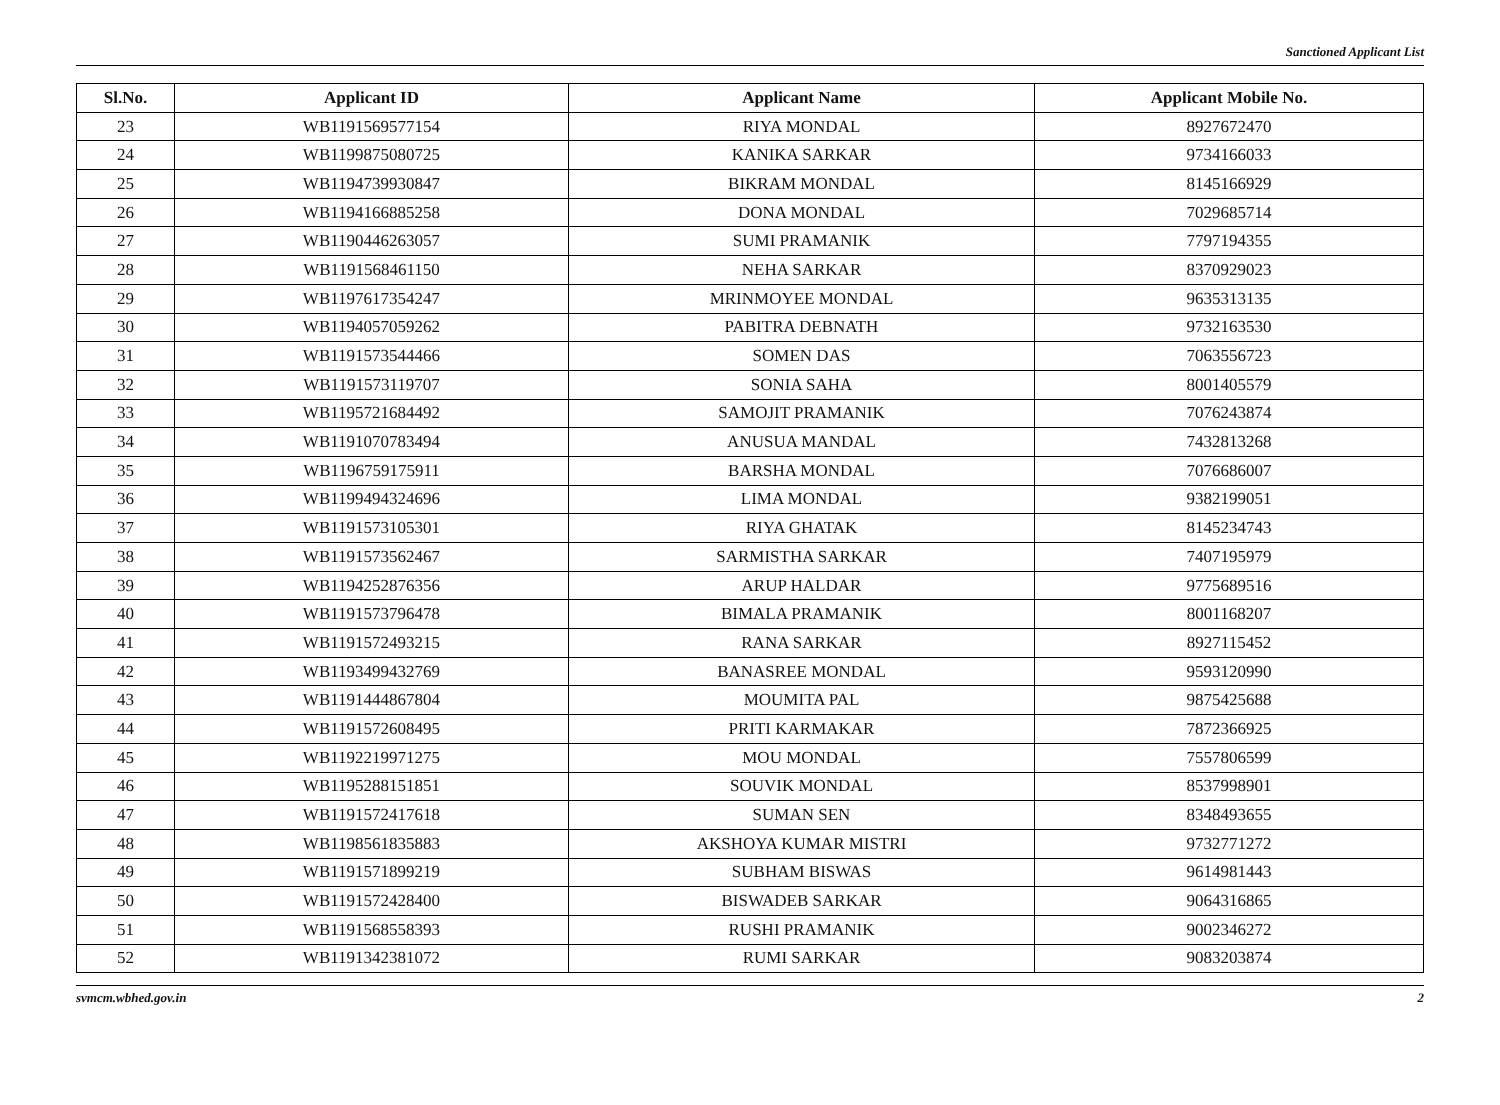Sanctioned Applicant List
| Sl.No. | Applicant ID | Applicant Name | Applicant Mobile No. |
| --- | --- | --- | --- |
| 23 | WB1191569577154 | RIYA MONDAL | 8927672470 |
| 24 | WB1199875080725 | KANIKA SARKAR | 9734166033 |
| 25 | WB1194739930847 | BIKRAM MONDAL | 8145166929 |
| 26 | WB1194166885258 | DONA MONDAL | 7029685714 |
| 27 | WB1190446263057 | SUMI PRAMANIK | 7797194355 |
| 28 | WB1191568461150 | NEHA SARKAR | 8370929023 |
| 29 | WB1197617354247 | MRINMOYEE MONDAL | 9635313135 |
| 30 | WB1194057059262 | PABITRA DEBNATH | 9732163530 |
| 31 | WB1191573544466 | SOMEN DAS | 7063556723 |
| 32 | WB1191573119707 | SONIA SAHA | 8001405579 |
| 33 | WB1195721684492 | SAMOJIT PRAMANIK | 7076243874 |
| 34 | WB1191070783494 | ANUSUA MANDAL | 7432813268 |
| 35 | WB1196759175911 | BARSHA MONDAL | 7076686007 |
| 36 | WB1199494324696 | LIMA MONDAL | 9382199051 |
| 37 | WB1191573105301 | RIYA GHATAK | 8145234743 |
| 38 | WB1191573562467 | SARMISTHA SARKAR | 7407195979 |
| 39 | WB1194252876356 | ARUP HALDAR | 9775689516 |
| 40 | WB1191573796478 | BIMALA PRAMANIK | 8001168207 |
| 41 | WB1191572493215 | RANA SARKAR | 8927115452 |
| 42 | WB1193499432769 | BANASREE MONDAL | 9593120990 |
| 43 | WB1191444867804 | MOUMITA PAL | 9875425688 |
| 44 | WB1191572608495 | PRITI KARMAKAR | 7872366925 |
| 45 | WB1192219971275 | MOU MONDAL | 7557806599 |
| 46 | WB1195288151851 | SOUVIK MONDAL | 8537998901 |
| 47 | WB1191572417618 | SUMAN SEN | 8348493655 |
| 48 | WB1198561835883 | AKSHOYA KUMAR MISTRI | 9732771272 |
| 49 | WB1191571899219 | SUBHAM BISWAS | 9614981443 |
| 50 | WB1191572428400 | BISWADEB SARKAR | 9064316865 |
| 51 | WB1191568558393 | RUSHI PRAMANIK | 9002346272 |
| 52 | WB1191342381072 | RUMI SARKAR | 9083203874 |
svmcm.wbhed.gov.in 2